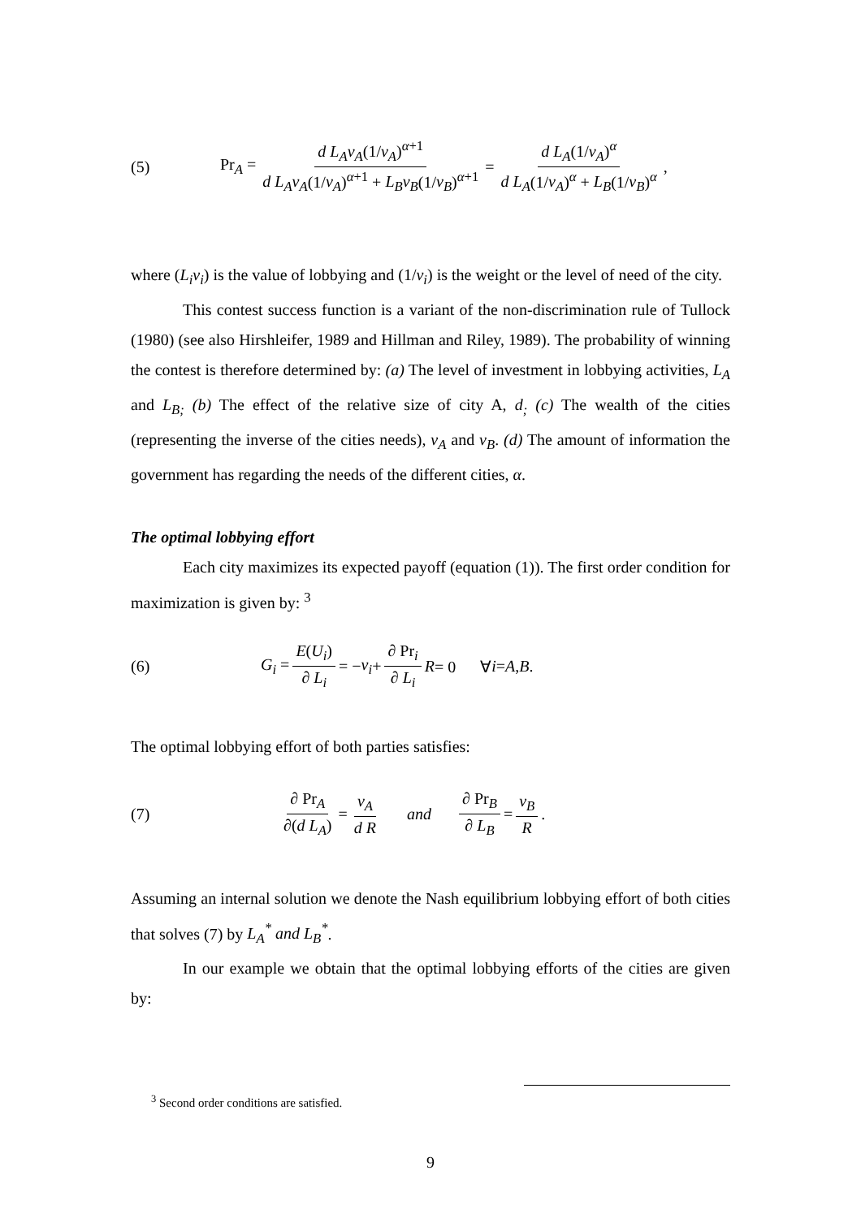(5) Pr<sub>A</sub> = d L<sub>A</sub>v<sub>A</sub>(1/v<sub>A</sub>)<sup>α+1</sup> d L<sub>A</sub>v<sub>A</sub>(1/v<sub>A</sub>)<sup>α+1</sup> + L<sub>B</sub>v<sub>B</sub>(1/v<sub>B</sub>)<sup>α+1</sup> = d L<sub>A</sub>(1/v<sub>A</sub>)<sup>α</sup> d L<sub>A</sub>(1/v<sub>A</sub>)<sup>α</sup> + L<sub>B</sub>(1/v<sub>B</sub>)<sup>α</sup>,
where (L<sub>i</sub>v<sub>i</sub>) is the value of lobbying and (1/v<sub>i</sub>) is the weight or the level of need of the city.
This contest success function is a variant of the non-discrimination rule of Tullock (1980) (see also Hirshleifer, 1989 and Hillman and Riley, 1989). The probability of winning the contest is therefore determined by: (a) The level of investment in lobbying activities, L<sub>A</sub> and L<sub>B;</sub> (b) The effect of the relative size of city A, d<sub>;</sub> (c) The wealth of the cities (representing the inverse of the cities needs), v<sub>A</sub> and v<sub>B</sub>. (d) The amount of information the government has regarding the needs of the different cities, α.
The optimal lobbying effort
Each city maximizes its expected payoff (equation (1)). The first order condition for maximization is given by: <sup>3</sup>
(6) G<sub>i</sub> = E(U<sub>i</sub>) ∂ L<sub>i</sub> = − v<sub>i</sub> + ∂ Pr<sub>i</sub> ∂ L<sub>i</sub> R = 0 ∀ i = A, B .
The optimal lobbying effort of both parties satisfies:
(7) ∂ Pr<sub>A</sub> ∂(d L<sub>A</sub>) = v<sub>A</sub> d R and ∂ Pr<sub>B</sub> ∂ L<sub>B</sub> = v<sub>B</sub> R .
Assuming an internal solution we denote the Nash equilibrium lobbying effort of both cities that solves (7) by L<sub>A</sub><sup>*</sup> and L<sub>B</sub><sup>*</sup>.
In our example we obtain that the optimal lobbying efforts of the cities are given by:
<sup>3</sup> Second order conditions are satisfied.
9